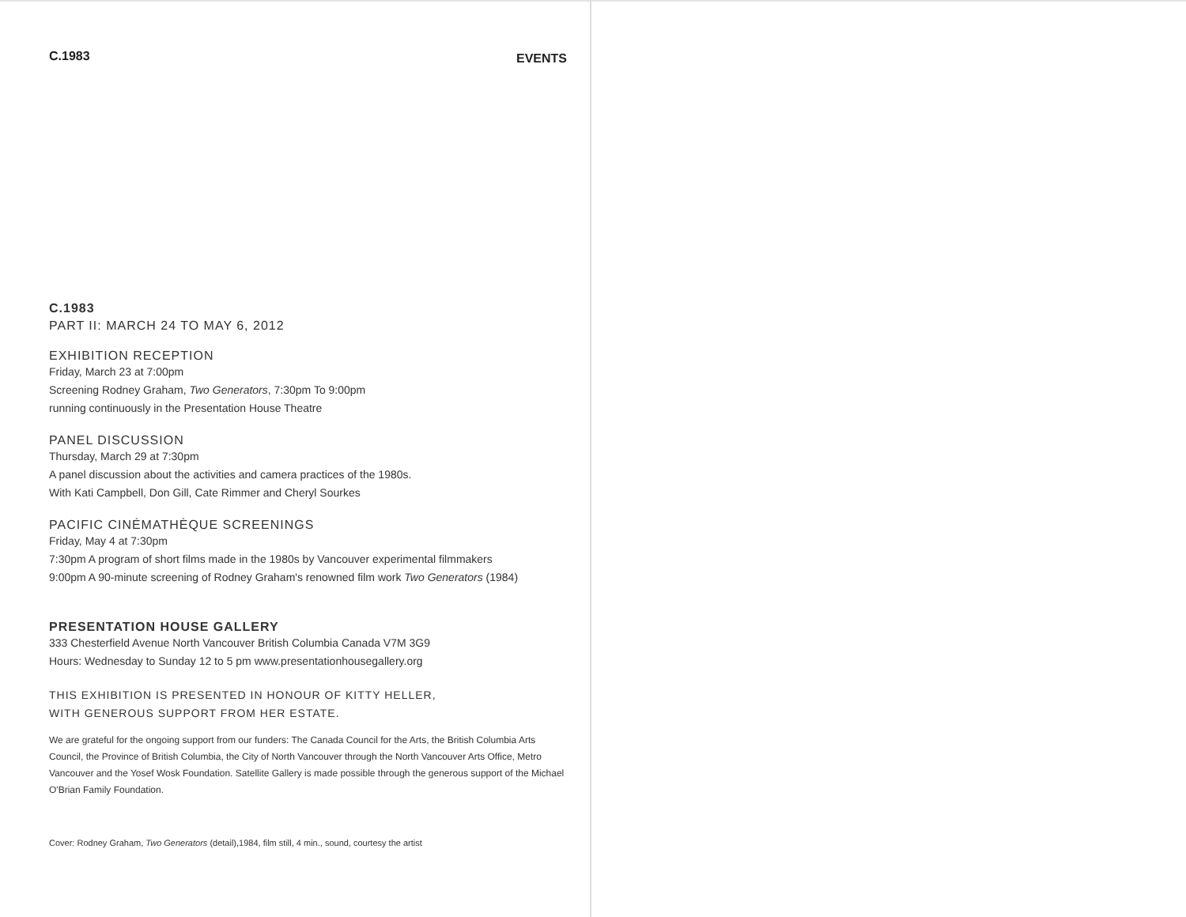C.1983 EVENTS
C.1983
PART II: MARCH 24 TO MAY 6, 2012
EXHIBITION RECEPTION
Friday, March 23 at 7:00pm
Screening Rodney Graham, Two Generators, 7:30pm To 9:00pm
running continuously in the Presentation House Theatre
PANEL DISCUSSION
Thursday, March 29 at 7:30pm
A panel discussion about the activities and camera practices of the 1980s.
With Kati Campbell, Don Gill, Cate Rimmer and Cheryl Sourkes
PACIFIC CINÉMATHÈQUE SCREENINGS
Friday, May 4 at 7:30pm
7:30pm A program of short films made in the 1980s by Vancouver experimental filmmakers
9:00pm A 90-minute screening of Rodney Graham's renowned film work Two Generators (1984)
PRESENTATION HOUSE GALLERY
333 Chesterfield Avenue North Vancouver British Columbia Canada V7M 3G9
Hours: Wednesday to Sunday 12 to 5 pm www.presentationhousegallery.org
THIS EXHIBITION IS PRESENTED IN HONOUR OF KITTY HELLER,
WITH GENEROUS SUPPORT FROM HER ESTATE.
We are grateful for the ongoing support from our funders: The Canada Council for the Arts, the British Columbia Arts Council, the Province of British Columbia, the City of North Vancouver through the North Vancouver Arts Office, Metro Vancouver and the Yosef Wosk Foundation. Satellite Gallery is made possible through the generous support of the Michael O'Brian Family Foundation.
Cover: Rodney Graham, Two Generators (detail),1984, film still, 4 min., sound, courtesy the artist